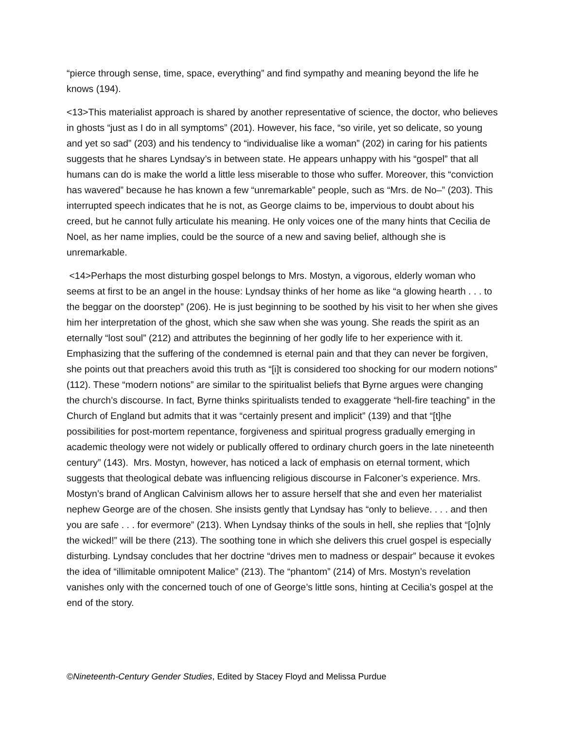“pierce through sense, time, space, everything” and find sympathy and meaning beyond the life he knows (194).
<13>This materialist approach is shared by another representative of science, the doctor, who believes in ghosts “just as I do in all symptoms” (201). However, his face, “so virile, yet so delicate, so young and yet so sad” (203) and his tendency to “individualise like a woman” (202) in caring for his patients suggests that he shares Lyndsay’s in between state. He appears unhappy with his “gospel” that all humans can do is make the world a little less miserable to those who suffer. Moreover, this “conviction has wavered” because he has known a few “unremarkable” people, such as “Mrs. de No–” (203). This interrupted speech indicates that he is not, as George claims to be, impervious to doubt about his creed, but he cannot fully articulate his meaning. He only voices one of the many hints that Cecilia de Noel, as her name implies, could be the source of a new and saving belief, although she is unremarkable.
<14>Perhaps the most disturbing gospel belongs to Mrs. Mostyn, a vigorous, elderly woman who seems at first to be an angel in the house: Lyndsay thinks of her home as like “a glowing hearth . . . to the beggar on the doorstep” (206). He is just beginning to be soothed by his visit to her when she gives him her interpretation of the ghost, which she saw when she was young. She reads the spirit as an eternally “lost soul” (212) and attributes the beginning of her godly life to her experience with it. Emphasizing that the suffering of the condemned is eternal pain and that they can never be forgiven, she points out that preachers avoid this truth as “[i]t is considered too shocking for our modern notions” (112). These “modern notions” are similar to the spiritualist beliefs that Byrne argues were changing the church’s discourse. In fact, Byrne thinks spiritualists tended to exaggerate “hell-fire teaching” in the Church of England but admits that it was “certainly present and implicit” (139) and that “[t]he possibilities for post-mortem repentance, forgiveness and spiritual progress gradually emerging in academic theology were not widely or publically offered to ordinary church goers in the late nineteenth century” (143). Mrs. Mostyn, however, has noticed a lack of emphasis on eternal torment, which suggests that theological debate was influencing religious discourse in Falconer’s experience. Mrs. Mostyn’s brand of Anglican Calvinism allows her to assure herself that she and even her materialist nephew George are of the chosen. She insists gently that Lyndsay has “only to believe. . . . and then you are safe . . . for evermore” (213). When Lyndsay thinks of the souls in hell, she replies that “[o]nly the wicked!” will be there (213). The soothing tone in which she delivers this cruel gospel is especially disturbing. Lyndsay concludes that her doctrine “drives men to madness or despair” because it evokes the idea of “illimitable omnipotent Malice” (213). The “phantom” (214) of Mrs. Mostyn’s revelation vanishes only with the concerned touch of one of George’s little sons, hinting at Cecilia’s gospel at the end of the story.
©Nineteenth-Century Gender Studies, Edited by Stacey Floyd and Melissa Purdue